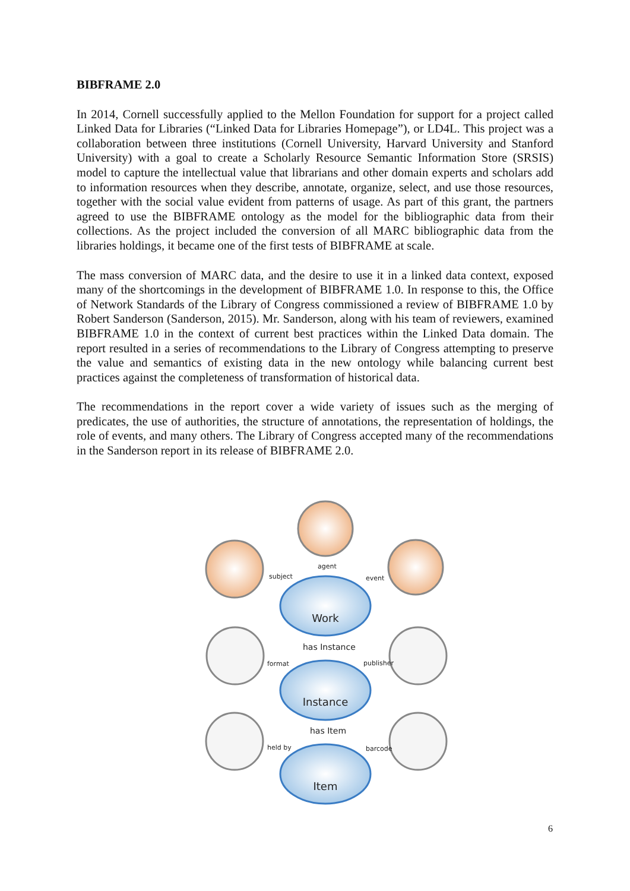BIBFRAME 2.0
In 2014, Cornell successfully applied to the Mellon Foundation for support for a project called Linked Data for Libraries (“Linked Data for Libraries Homepage”), or LD4L. This project was a collaboration between three institutions (Cornell University, Harvard University and Stanford University) with a goal to create a Scholarly Resource Semantic Information Store (SRSIS) model to capture the intellectual value that librarians and other domain experts and scholars add to information resources when they describe, annotate, organize, select, and use those resources, together with the social value evident from patterns of usage. As part of this grant, the partners agreed to use the BIBFRAME ontology as the model for the bibliographic data from their collections. As the project included the conversion of all MARC bibliographic data from the libraries holdings, it became one of the first tests of BIBFRAME at scale.
The mass conversion of MARC data, and the desire to use it in a linked data context, exposed many of the shortcomings in the development of BIBFRAME 1.0. In response to this, the Office of Network Standards of the Library of Congress commissioned a review of BIBFRAME 1.0 by Robert Sanderson (Sanderson, 2015). Mr. Sanderson, along with his team of reviewers, examined BIBFRAME 1.0 in the context of current best practices within the Linked Data domain. The report resulted in a series of recommendations to the Library of Congress attempting to preserve the value and semantics of existing data in the new ontology while balancing current best practices against the completeness of transformation of historical data.
The recommendations in the report cover a wide variety of issues such as the merging of predicates, the use of authorities, the structure of annotations, the representation of holdings, the role of events, and many others. The Library of Congress accepted many of the recommendations in the Sanderson report in its release of BIBFRAME 2.0.
agent
subject
event
format
publisher
held by
barcode
has Instance
has Item
Work
Instance
Item
6